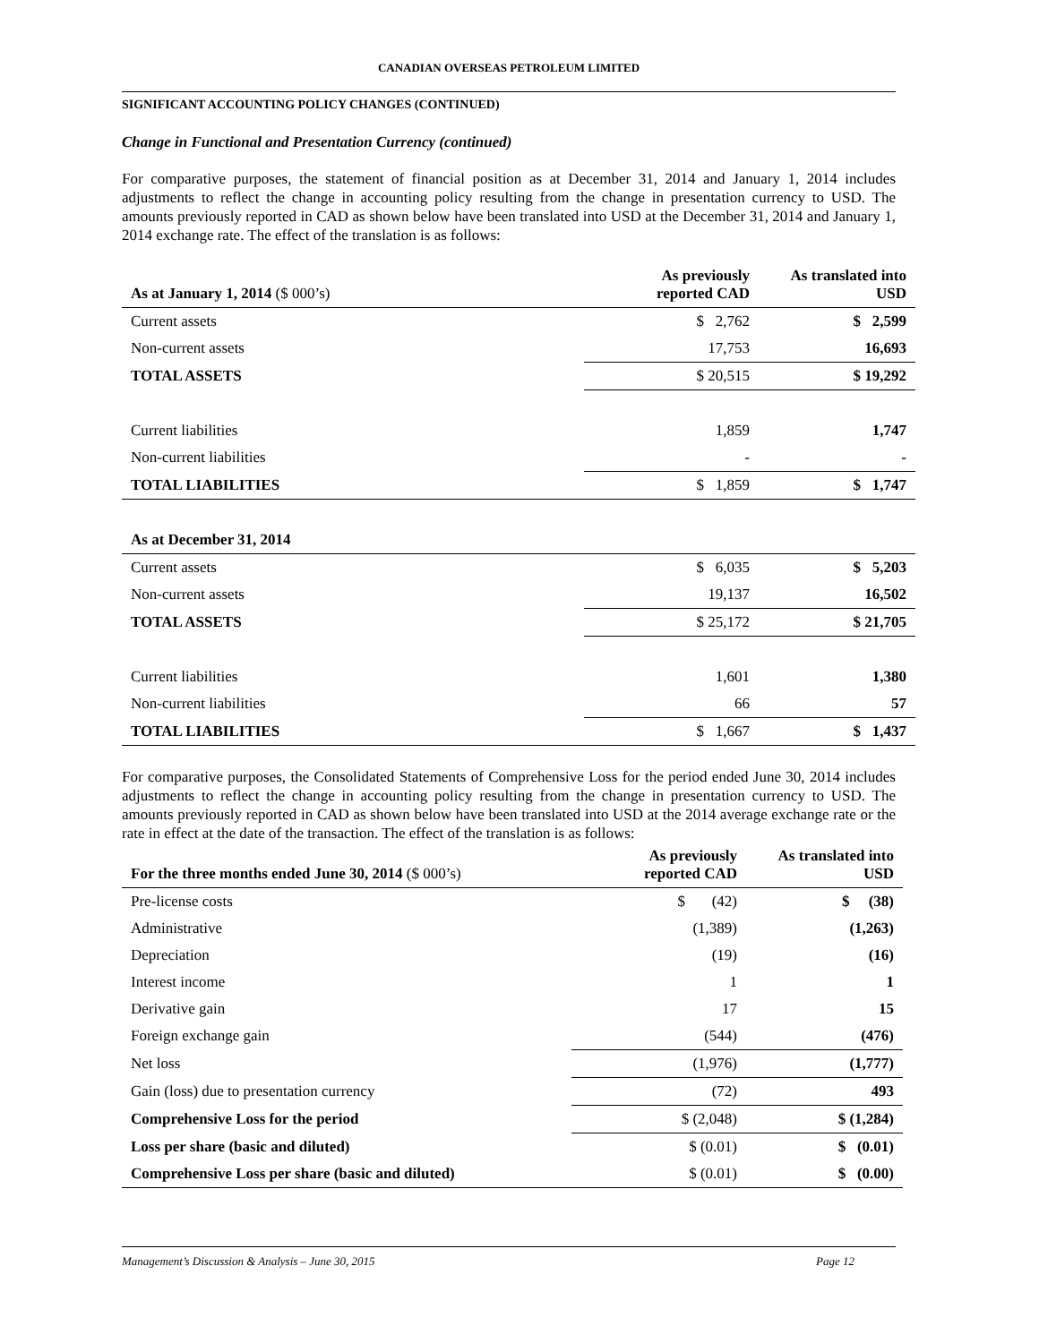CANADIAN OVERSEAS PETROLEUM LIMITED
SIGNIFICANT ACCOUNTING POLICY CHANGES (CONTINUED)
Change in Functional and Presentation Currency (continued)
For comparative purposes, the statement of financial position as at December 31, 2014 and January 1, 2014 includes adjustments to reflect the change in accounting policy resulting from the change in presentation currency to USD. The amounts previously reported in CAD as shown below have been translated into USD at the December 31, 2014 and January 1, 2014 exchange rate. The effect of the translation is as follows:
| As at January 1, 2014 ($ 000’s) | As previously reported CAD | As translated into USD |
| --- | --- | --- |
| Current assets | $ 2,762 | $ 2,599 |
| Non-current assets | 17,753 | 16,693 |
| TOTAL ASSETS | $ 20,515 | $ 19,292 |
| Current liabilities | 1,859 | 1,747 |
| Non-current liabilities | - | - |
| TOTAL LIABILITIES | $ 1,859 | $ 1,747 |
| As at December 31, 2014 | | |
| Current assets | $ 6,035 | $ 5,203 |
| Non-current assets | 19,137 | 16,502 |
| TOTAL ASSETS | $ 25,172 | $ 21,705 |
| Current liabilities | 1,601 | 1,380 |
| Non-current liabilities | 66 | 57 |
| TOTAL LIABILITIES | $ 1,667 | $ 1,437 |
For comparative purposes, the Consolidated Statements of Comprehensive Loss for the period ended June 30, 2014 includes adjustments to reflect the change in accounting policy resulting from the change in presentation currency to USD. The amounts previously reported in CAD as shown below have been translated into USD at the 2014 average exchange rate or the rate in effect at the date of the transaction. The effect of the translation is as follows:
| For the three months ended June 30, 2014 ($ 000’s) | As previously reported CAD | As translated into USD |
| --- | --- | --- |
| Pre-license costs | $ (42) | $ (38) |
| Administrative | (1,389) | (1,263) |
| Depreciation | (19) | (16) |
| Interest income | 1 | 1 |
| Derivative gain | 17 | 15 |
| Foreign exchange gain | (544) | (476) |
| Net loss | (1,976) | (1,777) |
| Gain (loss) due to presentation currency | (72) | 493 |
| Comprehensive Loss for the period | $ (2,048) | $ (1,284) |
| Loss per share (basic and diluted) | $ (0.01) | $ (0.01) |
| Comprehensive Loss per share (basic and diluted) | $ (0.01) | $ (0.00) |
Management’s Discussion & Analysis – June 30, 2015 Page 12